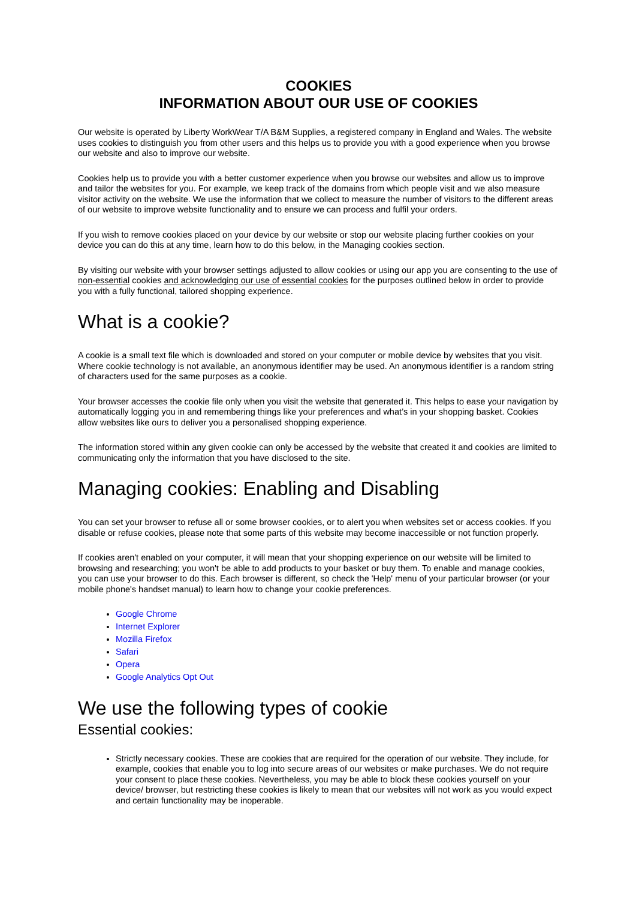COOKIES
INFORMATION ABOUT OUR USE OF COOKIES
Our website is operated by Liberty WorkWear T/A B&M Supplies, a registered company in England and Wales. The website uses cookies to distinguish you from other users and this helps us to provide you with a good experience when you browse our website and also to improve our website.
Cookies help us to provide you with a better customer experience when you browse our websites and allow us to improve and tailor the websites for you. For example, we keep track of the domains from which people visit and we also measure visitor activity on the website. We use the information that we collect to measure the number of visitors to the different areas of our website to improve website functionality and to ensure we can process and fulfil your orders.
If you wish to remove cookies placed on your device by our website or stop our website placing further cookies on your device you can do this at any time, learn how to do this below, in the Managing cookies section.
By visiting our website with your browser settings adjusted to allow cookies or using our app you are consenting to the use of non-essential cookies and acknowledging our use of essential cookies for the purposes outlined below in order to provide you with a fully functional, tailored shopping experience.
What is a cookie?
A cookie is a small text file which is downloaded and stored on your computer or mobile device by websites that you visit. Where cookie technology is not available, an anonymous identifier may be used. An anonymous identifier is a random string of characters used for the same purposes as a cookie.
Your browser accesses the cookie file only when you visit the website that generated it. This helps to ease your navigation by automatically logging you in and remembering things like your preferences and what’s in your shopping basket. Cookies allow websites like ours to deliver you a personalised shopping experience.
The information stored within any given cookie can only be accessed by the website that created it and cookies are limited to communicating only the information that you have disclosed to the site.
Managing cookies: Enabling and Disabling
You can set your browser to refuse all or some browser cookies, or to alert you when websites set or access cookies. If you disable or refuse cookies, please note that some parts of this website may become inaccessible or not function properly.
If cookies aren't enabled on your computer, it will mean that your shopping experience on our website will be limited to browsing and researching; you won't be able to add products to your basket or buy them. To enable and manage cookies, you can use your browser to do this. Each browser is different, so check the 'Help' menu of your particular browser (or your mobile phone's handset manual) to learn how to change your cookie preferences.
Google Chrome
Internet Explorer
Mozilla Firefox
Safari
Opera
Google Analytics Opt Out
We use the following types of cookie
Essential cookies:
Strictly necessary cookies. These are cookies that are required for the operation of our website. They include, for example, cookies that enable you to log into secure areas of our websites or make purchases. We do not require your consent to place these cookies. Nevertheless, you may be able to block these cookies yourself on your device/ browser, but restricting these cookies is likely to mean that our websites will not work as you would expect and certain functionality may be inoperable.